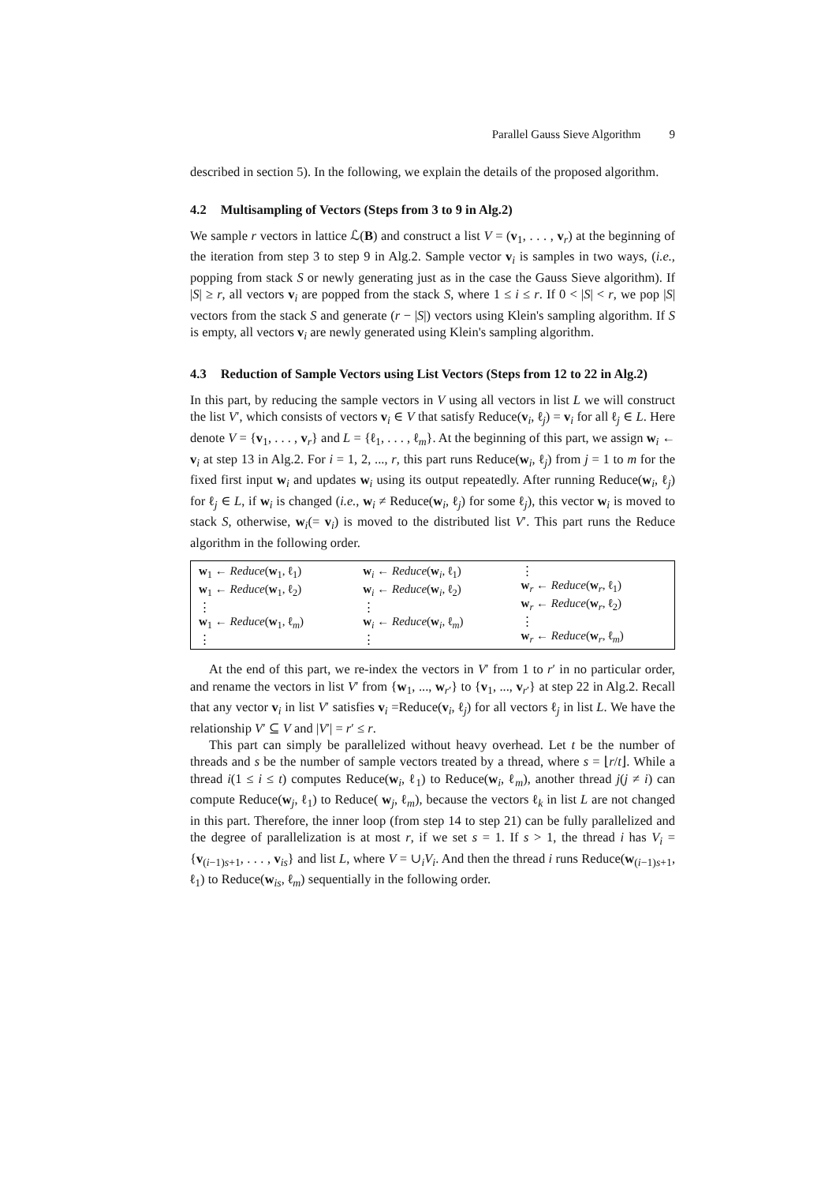Parallel Gauss Sieve Algorithm 9
described in section 5). In the following, we explain the details of the proposed algorithm.
4.2 Multisampling of Vectors (Steps from 3 to 9 in Alg.2)
We sample r vectors in lattice ℒ(B) and construct a list V = (v<sub>1</sub>, . . . , v<sub>r</sub>) at the beginning of the iteration from step 3 to step 9 in Alg.2. Sample vector v<sub>i</sub> is samples in two ways, (i.e., popping from stack S or newly generating just as in the case the Gauss Sieve algorithm). If |S| ≥ r, all vectors v<sub>i</sub> are popped from the stack S, where 1 ≤ i ≤ r. If 0 < |S| < r, we pop |S| vectors from the stack S and generate (r − |S|) vectors using Klein's sampling algorithm. If S is empty, all vectors v<sub>i</sub> are newly generated using Klein's sampling algorithm.
4.3 Reduction of Sample Vectors using List Vectors (Steps from 12 to 22 in Alg.2)
In this part, by reducing the sample vectors in V using all vectors in list L we will construct the list V′, which consists of vectors v<sub>i</sub> ∈ V that satisfy Reduce(v<sub>i</sub>, ℓ<sub>j</sub>) = v<sub>i</sub> for all ℓ<sub>j</sub> ∈ L. Here denote V = {v<sub>1</sub>, . . . , v<sub>r</sub>} and L = {ℓ<sub>1</sub>, . . . , ℓ<sub>m</sub>}. At the beginning of this part, we assign w<sub>i</sub> ← v<sub>i</sub> at step 13 in Alg.2. For i = 1, 2, ..., r, this part runs Reduce(w<sub>i</sub>, ℓ<sub>j</sub>) from j = 1 to m for the fixed first input w<sub>i</sub> and updates w<sub>i</sub> using its output repeatedly. After running Reduce(w<sub>i</sub>, ℓ<sub>j</sub>) for ℓ<sub>j</sub> ∈ L, if w<sub>i</sub> is changed (i.e., w<sub>i</sub> ≠ Reduce(w<sub>i</sub>, ℓ<sub>j</sub>) for some ℓ<sub>j</sub>), this vector w<sub>i</sub> is moved to stack S, otherwise, w<sub>i</sub>(= v<sub>i</sub>) is moved to the distributed list V′. This part runs the Reduce algorithm in the following order.
| w<sub>1</sub> ← Reduce ( w<sub>1</sub>, ℓ<sub>1</sub>) w<sub>1</sub> ← Reduce ( w<sub>1</sub>, ℓ<sub>2</sub>) ⋮ w<sub>1</sub> ← Reduce ( w<sub>1</sub>, ℓ<sub>m</sub>) ⋮ | w<sub>i</sub> ← Reduce ( w<sub>i</sub>, ℓ<sub>1</sub>) w<sub>i</sub> ← Reduce ( w<sub>i</sub>, ℓ<sub>2</sub>) ⋮ w<sub>i</sub> ← Reduce ( w<sub>i</sub>, ℓ<sub>m</sub>) ⋮ | ⋮ w<sub>r</sub> ← Reduce ( w<sub>r</sub>, ℓ<sub>1</sub>) w<sub>r</sub> ← Reduce ( w<sub>r</sub>, ℓ<sub>2</sub>) ⋮ w<sub>r</sub> ← Reduce ( w<sub>r</sub>, ℓ<sub>m</sub>) |
At the end of this part, we re-index the vectors in V′ from 1 to r′ in no particular order, and rename the vectors in list V′ from {w<sub>1</sub>, ..., w<sub>r′</sub>} to {v<sub>1</sub>, ..., v<sub>r′</sub>} at step 22 in Alg.2. Recall that any vector v<sub>i</sub> in list V′ satisfies v<sub>i</sub> =Reduce(v<sub>i</sub>, ℓ<sub>j</sub>) for all vectors ℓ<sub>j</sub> in list L. We have the relationship V′ ⊆ V and |V′| = r′ ≤ r.
This part can simply be parallelized without heavy overhead. Let t be the number of threads and s be the number of sample vectors treated by a thread, where s = ⌊r/t⌋. While a thread i(1 ≤ i ≤ t) computes Reduce(w<sub>i</sub>, ℓ<sub>1</sub>) to Reduce(w<sub>i</sub>, ℓ<sub>m</sub>), another thread j(j ≠ i) can compute Reduce(w<sub>j</sub>, ℓ<sub>1</sub>) to Reduce( w<sub>j</sub>, ℓ<sub>m</sub>), because the vectors ℓ<sub>k</sub> in list L are not changed in this part. Therefore, the inner loop (from step 14 to step 21) can be fully parallelized and the degree of parallelization is at most r, if we set s = 1. If s > 1, the thread i has V<sub>i</sub> = {v<sub>(i−1)s+1</sub>, . . . , v<sub>is</sub>} and list L, where V = ∪<sub>i</sub>V<sub>i</sub>. And then the thread i runs Reduce(w<sub>(i−1)s+1</sub>, ℓ<sub>1</sub>) to Reduce(w<sub>is</sub>, ℓ<sub>m</sub>) sequentially in the following order.